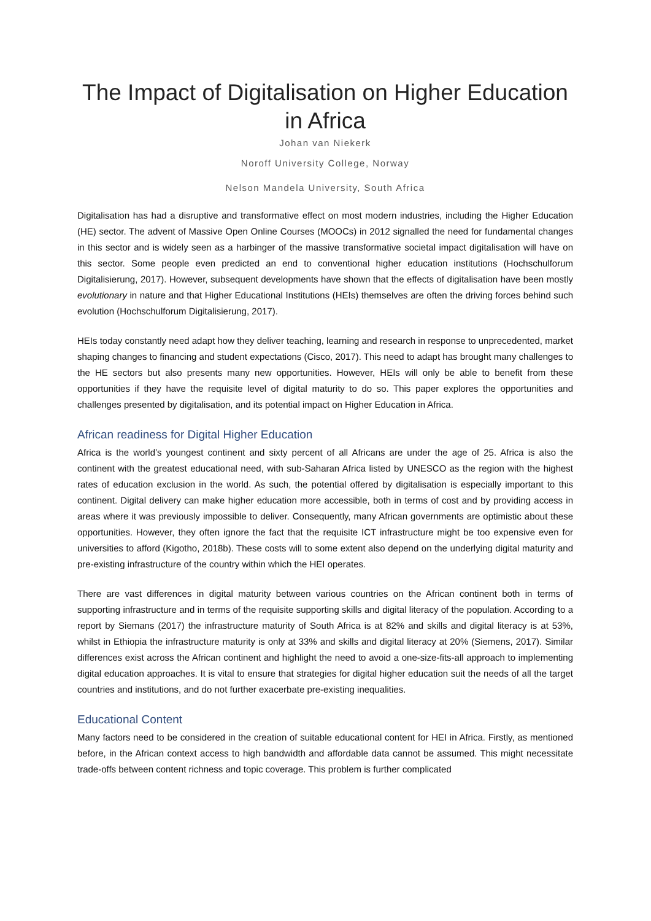The Impact of Digitalisation on Higher Education in Africa
Johan van Niekerk
Noroff University College, Norway
Nelson Mandela University, South Africa
Digitalisation has had a disruptive and transformative effect on most modern industries, including the Higher Education (HE) sector. The advent of Massive Open Online Courses (MOOCs) in 2012 signalled the need for fundamental changes in this sector and is widely seen as a harbinger of the massive transformative societal impact digitalisation will have on this sector. Some people even predicted an end to conventional higher education institutions (Hochschulforum Digitalisierung, 2017). However, subsequent developments have shown that the effects of digitalisation have been mostly evolutionary in nature and that Higher Educational Institutions (HEIs) themselves are often the driving forces behind such evolution (Hochschulforum Digitalisierung, 2017).
HEIs today constantly need adapt how they deliver teaching, learning and research in response to unprecedented, market shaping changes to financing and student expectations (Cisco, 2017). This need to adapt has brought many challenges to the HE sectors but also presents many new opportunities. However, HEIs will only be able to benefit from these opportunities if they have the requisite level of digital maturity to do so. This paper explores the opportunities and challenges presented by digitalisation, and its potential impact on Higher Education in Africa.
African readiness for Digital Higher Education
Africa is the world’s youngest continent and sixty percent of all Africans are under the age of 25. Africa is also the continent with the greatest educational need, with sub-Saharan Africa listed by UNESCO as the region with the highest rates of education exclusion in the world. As such, the potential offered by digitalisation is especially important to this continent. Digital delivery can make higher education more accessible, both in terms of cost and by providing access in areas where it was previously impossible to deliver. Consequently, many African governments are optimistic about these opportunities. However, they often ignore the fact that the requisite ICT infrastructure might be too expensive even for universities to afford (Kigotho, 2018b). These costs will to some extent also depend on the underlying digital maturity and pre-existing infrastructure of the country within which the HEI operates.
There are vast differences in digital maturity between various countries on the African continent both in terms of supporting infrastructure and in terms of the requisite supporting skills and digital literacy of the population. According to a report by Siemans (2017) the infrastructure maturity of South Africa is at 82% and skills and digital literacy is at 53%, whilst in Ethiopia the infrastructure maturity is only at 33% and skills and digital literacy at 20% (Siemens, 2017). Similar differences exist across the African continent and highlight the need to avoid a one-size-fits-all approach to implementing digital education approaches. It is vital to ensure that strategies for digital higher education suit the needs of all the target countries and institutions, and do not further exacerbate pre-existing inequalities.
Educational Content
Many factors need to be considered in the creation of suitable educational content for HEI in Africa. Firstly, as mentioned before, in the African context access to high bandwidth and affordable data cannot be assumed. This might necessitate trade-offs between content richness and topic coverage. This problem is further complicated